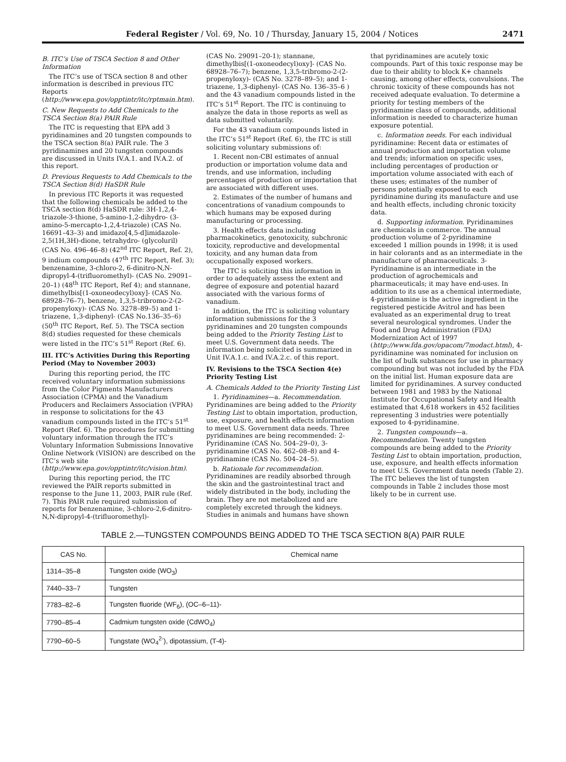Federal Register / Vol. 69, No. 10 / Thursday, January 15, 2004 / Notices
2471
B. ITC’s Use of TSCA Section 8 and Other Information
The ITC’s use of TSCA section 8 and other information is described in previous ITC Reports (http://www.epa.gov/opptintr/itc/rptmain.htm).
C. New Requests to Add Chemicals to the TSCA Section 8(a) PAIR Rule
The ITC is requesting that EPA add 3 pyridinamines and 20 tungsten compounds to the TSCA section 8(a) PAIR rule. The 3 pyridinamines and 20 tungsten compounds are discussed in Units IV.A.1. and IV.A.2. of this report.
D. Previous Requests to Add Chemicals to the TSCA Section 8(d) HaSDR Rule
In previous ITC Reports it was requested that the following chemicals be added to the TSCA section 8(d) HaSDR rule: 3H-1,2,4-triazole-3-thione, 5-amino-1,2-dihydro- (3-amino-5-mercapto-1,2,4-triazole) (CAS No. 16691–43–3) and imidazo[4,5-d]imidazole-2,5(1H,3H)-dione, tetrahydro- (glycoluril) (CAS No. 496–46–8) (42<sup>nd</sup> ITC Report, Ref. 2), 9 indium compounds (47<sup>th</sup> ITC Report, Ref. 3); benzenamine, 3-chloro-2, 6-dinitro-N,N-dipropyl-4-(trifluoromethyl)- (CAS No. 29091–20–1) (48<sup>th</sup> ITC Report, Ref 4); and stannane, dimethylbis[(1-oxoneodecyl)oxy]- (CAS No. 68928–76–7), benzene, 1,3,5-tribromo-2-(2-propenyloxy)- (CAS No. 3278–89–5) and 1-triazene, 1,3-diphenyl- (CAS No.136–35–6) (50<sup>th</sup> ITC Report, Ref. 5). The TSCA section 8(d) studies requested for these chemicals were listed in the ITC’s 51<sup>st</sup> Report (Ref. 6).
III. ITC’s Activities During this Reporting Period (May to November 2003)
During this reporting period, the ITC received voluntary information submissions from the Color Pigments Manufacturers Association (CPMA) and the Vanadium Producers and Reclaimers Association (VPRA) in response to solicitations for the 43 vanadium compounds listed in the ITC’s 51<sup>st</sup> Report (Ref. 6). The procedures for submitting voluntary information through the ITC’s Voluntary Information Submissions Innovative Online Network (VISION) are described on the ITC’s web site (http://www.epa.gov/opptintr/itc/vision.htm).
During this reporting period, the ITC reviewed the PAIR reports submitted in response to the June 11, 2003, PAIR rule (Ref. 7). This PAIR rule required submission of reports for benzenamine, 3-chloro-2,6-dinitro-N,N-dipropyl-4-(trifluoromethyl)-
(CAS No. 29091–20-1); stannane, dimethylbis[(1-oxoneodecyl)oxy]- (CAS No. 68928–76–7); benzene, 1,3,5-tribromo-2-(2-propenyloxy)- (CAS No. 3278–89–5); and 1-triazene, 1,3-diphenyl- (CAS No. 136–35–6 ) and the 43 vanadium compounds listed in the ITC’s 51<sup>st</sup> Report. The ITC is continuing to analyze the data in those reports as well as data submitted voluntarily.
For the 43 vanadium compounds listed in the ITC’s 51<sup>st</sup> Report (Ref. 6), the ITC is still soliciting voluntary submissions of:
1. Recent non-CBI estimates of annual production or importation volume data and trends, and use information, including percentages of production or importation that are associated with different uses.
2. Estimates of the number of humans and concentrations of vanadium compounds to which humans may be exposed during manufacturing or processing.
3. Health effects data including pharmacokinetics, genotoxicity, subchronic toxicity, reproductive and developmental toxicity, and any human data from occupationally exposed workers.
The ITC is soliciting this information in order to adequately assess the extent and degree of exposure and potential hazard associated with the various forms of vanadium.
In addition, the ITC is soliciting voluntary information submissions for the 3 pyridinamines and 20 tungsten compounds being added to the Priority Testing List to meet U.S. Government data needs. The information being solicited is summarized in Unit IV.A.1.c. and IV.A.2.c. of this report.
IV. Revisions to the TSCA Section 4(e) Priority Testing List
A. Chemicals Added to the Priority Testing List
1. Pyridinamines—a. Recommendation. Pyridinamines are being added to the Priority Testing List to obtain importation, production, use, exposure, and health effects information to meet U.S. Government data needs. Three pyridinamines are being recommended: 2-Pyridinamine (CAS No. 504–29–0), 3-pyridinamine (CAS No. 462–08–8) and 4-pyridinamine (CAS No. 504–24–5).
b. Rationale for recommendation. Pyridinamines are readily absorbed through the skin and the gastrointestinal tract and widely distributed in the body, including the brain. They are not metabolized and are completely excreted through the kidneys. Studies in animals and humans have shown
that pyridinamines are acutely toxic compounds. Part of this toxic response may be due to their ability to block K+ channels causing, among other effects, convulsions. The chronic toxicity of these compounds has not received adequate evaluation. To determine a priority for testing members of the pyridinamine class of compounds, additional information is needed to characterize human exposure potential.
c. Information needs. For each individual pyridinamine: Recent data or estimates of annual production and importation volume and trends; information on specific uses, including percentages of production or importation volume associated with each of these uses; estimates of the number of persons potentially exposed to each pyridinamine during its manufacture and use and health effects, including chronic toxicity data.
d. Supporting information. Pyridinamines are chemicals in commerce. The annual production volume of 2-pyridinamine exceeded 1 million pounds in 1998; it is used in hair colorants and as an intermediate in the manufacture of pharmaceuticals. 3-Pyridinamine is an intermediate in the production of agrochemicals and pharmaceuticals; it may have end-uses. In addition to its use as a chemical intermediate, 4-pyridinamine is the active ingredient in the registered pesticide Avitrol and has been evaluated as an experimental drug to treat several neurological syndromes. Under the Food and Drug Administration (FDA) Modernization Act of 1997 (http://www.fda.gov/opacom/7modact.html), 4-pyridinamine was nominated for inclusion on the list of bulk substances for use in pharmacy compounding but was not included by the FDA on the initial list. Human exposure data are limited for pyridinamines. A survey conducted between 1981 and 1983 by the National Institute for Occupational Safety and Health estimated that 4,618 workers in 452 facilities representing 3 industries were potentially exposed to 4-pyridinamine.
2. Tungsten compounds—a. Recommendation. Twenty tungsten compounds are being added to the Priority Testing List to obtain importation, production, use, exposure, and health effects information to meet U.S. Government data needs (Table 2). The ITC believes the list of tungsten compounds in Table 2 includes those most likely to be in current use.
TABLE 2.—TUNGSTEN COMPOUNDS BEING ADDED TO THE TSCA SECTION 8(A) PAIR RULE
| CAS No. | Chemical name |
| --- | --- |
| 1314–35–8 | Tungsten oxide (WO<sub>3</sub>) |
| 7440–33–7 | Tungsten |
| 7783–82–6 | Tungsten fluoride (WF<sub>6</sub>), (OC–6–11)- |
| 7790–85–4 | Cadmium tungsten oxide (CdWO<sub>4</sub>) |
| 7790–60–5 | Tungstate (WO<sub>4</sub><sup>2-</sup>), dipotassium, (T-4)- |